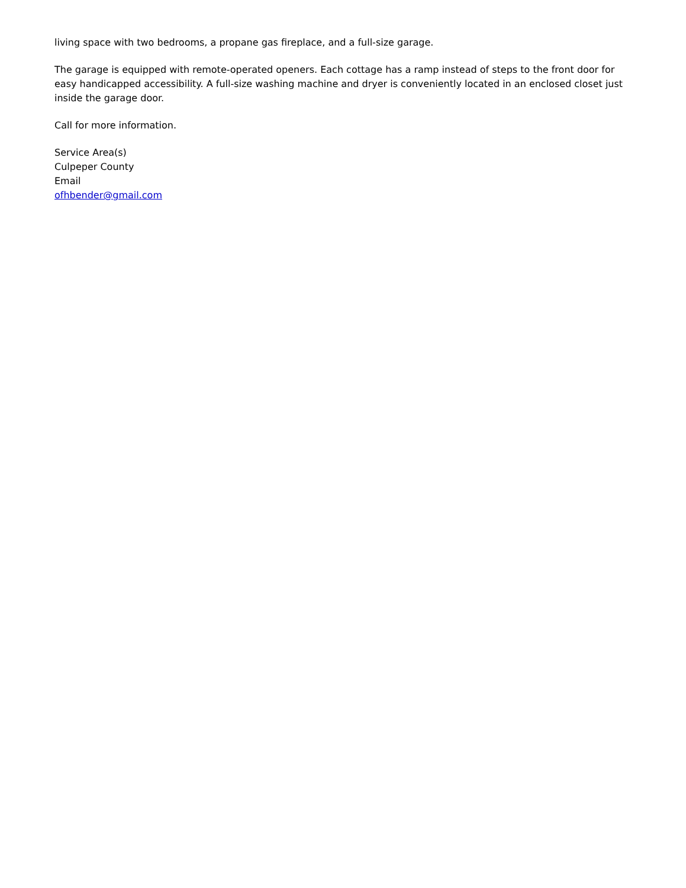living space with two bedrooms, a propane gas fireplace, and a full-size garage.
The garage is equipped with remote-operated openers. Each cottage has a ramp instead of steps to the front door for easy handicapped accessibility. A full-size washing machine and dryer is conveniently located in an enclosed closet just inside the garage door.
Call for more information.
Service Area(s)
Culpeper County
Email
ofhbender@gmail.com